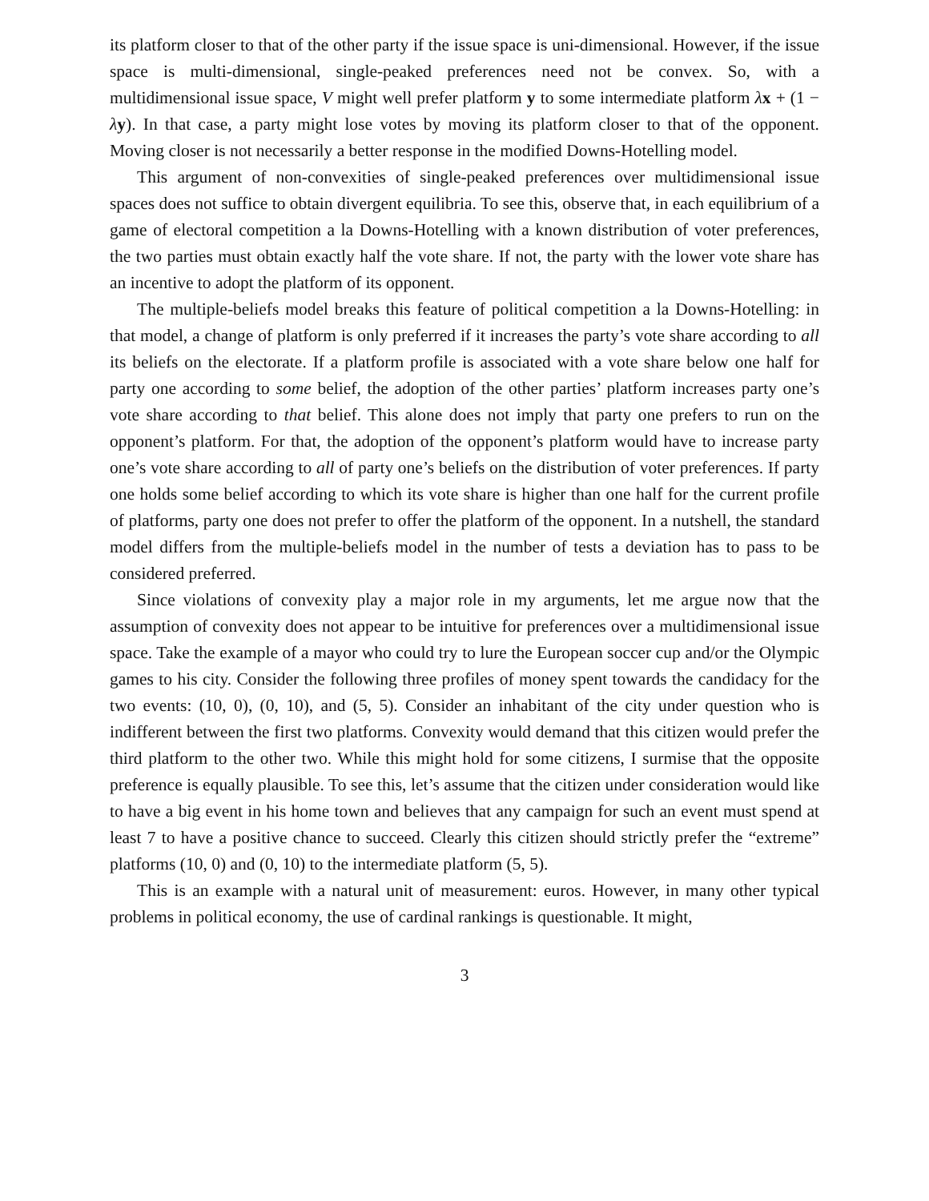its platform closer to that of the other party if the issue space is uni-dimensional. However, if the issue space is multi-dimensional, single-peaked preferences need not be convex. So, with a multidimensional issue space, V might well prefer platform y to some intermediate platform λx + (1 − λy). In that case, a party might lose votes by moving its platform closer to that of the opponent. Moving closer is not necessarily a better response in the modified Downs-Hotelling model.
This argument of non-convexities of single-peaked preferences over multidimensional issue spaces does not suffice to obtain divergent equilibria. To see this, observe that, in each equilibrium of a game of electoral competition a la Downs-Hotelling with a known distribution of voter preferences, the two parties must obtain exactly half the vote share. If not, the party with the lower vote share has an incentive to adopt the platform of its opponent.
The multiple-beliefs model breaks this feature of political competition a la Downs-Hotelling: in that model, a change of platform is only preferred if it increases the party’s vote share according to all its beliefs on the electorate. If a platform profile is associated with a vote share below one half for party one according to some belief, the adoption of the other parties’ platform increases party one’s vote share according to that belief. This alone does not imply that party one prefers to run on the opponent’s platform. For that, the adoption of the opponent’s platform would have to increase party one’s vote share according to all of party one’s beliefs on the distribution of voter preferences. If party one holds some belief according to which its vote share is higher than one half for the current profile of platforms, party one does not prefer to offer the platform of the opponent. In a nutshell, the standard model differs from the multiple-beliefs model in the number of tests a deviation has to pass to be considered preferred.
Since violations of convexity play a major role in my arguments, let me argue now that the assumption of convexity does not appear to be intuitive for preferences over a multidimensional issue space. Take the example of a mayor who could try to lure the European soccer cup and/or the Olympic games to his city. Consider the following three profiles of money spent towards the candidacy for the two events: (10, 0), (0, 10), and (5, 5). Consider an inhabitant of the city under question who is indifferent between the first two platforms. Convexity would demand that this citizen would prefer the third platform to the other two. While this might hold for some citizens, I surmise that the opposite preference is equally plausible. To see this, let’s assume that the citizen under consideration would like to have a big event in his home town and believes that any campaign for such an event must spend at least 7 to have a positive chance to succeed. Clearly this citizen should strictly prefer the “extreme” platforms (10, 0) and (0, 10) to the intermediate platform (5, 5).
This is an example with a natural unit of measurement: euros. However, in many other typical problems in political economy, the use of cardinal rankings is questionable. It might,
3